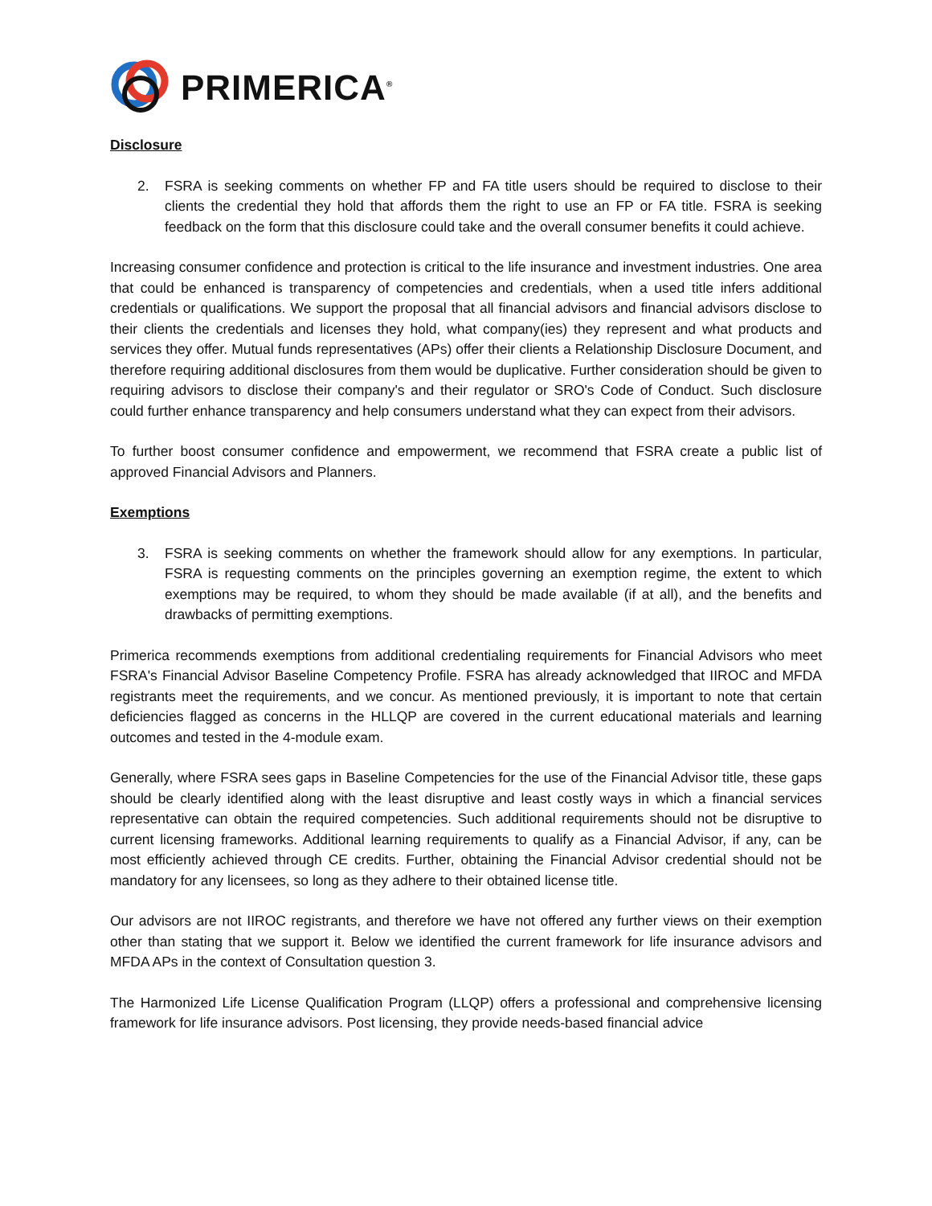PRIMERICA<sup>®</sup>
Disclosure
2. FSRA is seeking comments on whether FP and FA title users should be required to disclose to their clients the credential they hold that affords them the right to use an FP or FA title. FSRA is seeking feedback on the form that this disclosure could take and the overall consumer benefits it could achieve.
Increasing consumer confidence and protection is critical to the life insurance and investment industries. One area that could be enhanced is transparency of competencies and credentials, when a used title infers additional credentials or qualifications. We support the proposal that all financial advisors and financial advisors disclose to their clients the credentials and licenses they hold, what company(ies) they represent and what products and services they offer. Mutual funds representatives (APs) offer their clients a Relationship Disclosure Document, and therefore requiring additional disclosures from them would be duplicative. Further consideration should be given to requiring advisors to disclose their company's and their regulator or SRO's Code of Conduct. Such disclosure could further enhance transparency and help consumers understand what they can expect from their advisors.
To further boost consumer confidence and empowerment, we recommend that FSRA create a public list of approved Financial Advisors and Planners.
Exemptions
3. FSRA is seeking comments on whether the framework should allow for any exemptions. In particular, FSRA is requesting comments on the principles governing an exemption regime, the extent to which exemptions may be required, to whom they should be made available (if at all), and the benefits and drawbacks of permitting exemptions.
Primerica recommends exemptions from additional credentialing requirements for Financial Advisors who meet FSRA's Financial Advisor Baseline Competency Profile. FSRA has already acknowledged that IIROC and MFDA registrants meet the requirements, and we concur. As mentioned previously, it is important to note that certain deficiencies flagged as concerns in the HLLQP are covered in the current educational materials and learning outcomes and tested in the 4-module exam.
Generally, where FSRA sees gaps in Baseline Competencies for the use of the Financial Advisor title, these gaps should be clearly identified along with the least disruptive and least costly ways in which a financial services representative can obtain the required competencies. Such additional requirements should not be disruptive to current licensing frameworks. Additional learning requirements to qualify as a Financial Advisor, if any, can be most efficiently achieved through CE credits. Further, obtaining the Financial Advisor credential should not be mandatory for any licensees, so long as they adhere to their obtained license title.
Our advisors are not IIROC registrants, and therefore we have not offered any further views on their exemption other than stating that we support it. Below we identified the current framework for life insurance advisors and MFDA APs in the context of Consultation question 3.
The Harmonized Life License Qualification Program (LLQP) offers a professional and comprehensive licensing framework for life insurance advisors. Post licensing, they provide needs-based financial advice